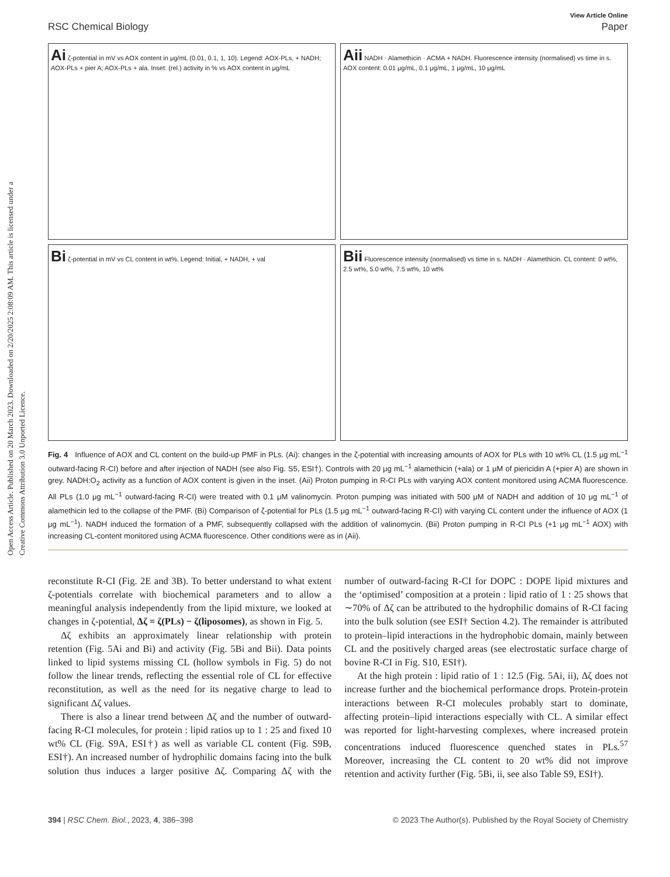Open Access Article. Published on 20 March 2023. Downloaded on 2/20/2025 2:08:09 AM. This article is licensed under a Creative Commons Attribution 3.0 Unported Licence.
View Article Online
RSC Chemical Biology Paper
Ai ζ-potential in mV vs AOX content in μg/mL (0.01, 0.1, 1, 10). Legend: AOX-PLs, + NADH; AOX-PLs + pier A; AOX-PLs + ala. Inset: (rel.) activity in % vs AOX content in μg/mL
Aii NADH · Alamethicin · ACMA + NADH. Fluorescence intensity (normalised) vs time in s. AOX content: 0.01 μg/mL, 0.1 μg/mL, 1 μg/mL, 10 μg/mL
Bi ζ-potential in mV vs CL content in wt%. Legend: Initial, + NADH, + val
Bii Fluorescence intensity (normalised) vs time in s. NADH · Alamethicin. CL content: 0 wt%, 2.5 wt%, 5.0 wt%, 7.5 wt%, 10 wt%
Fig. 4 Influence of AOX and CL content on the build-up PMF in PLs. (Ai): changes in the ζ-potential with increasing amounts of AOX for PLs with 10 wt% CL (1.5 μg mL<sup>−1</sup> outward-facing R-CI) before and after injection of NADH (see also Fig. S5, ESI†). Controls with 20 μg mL<sup>−1</sup> alamethicin (+ala) or 1 μM of piericidin A (+pier A) are shown in grey. NADH:O<sub>2</sub> activity as a function of AOX content is given in the inset. (Aii) Proton pumping in R-CI PLs with varying AOX content monitored using ACMA fluorescence. All PLs (1.0 μg mL<sup>−1</sup> outward-facing R-CI) were treated with 0.1 μM valinomycin. Proton pumping was initiated with 500 μM of NADH and addition of 10 μg mL<sup>−1</sup> of alamethicin led to the collapse of the PMF. (Bi) Comparison of ζ-potential for PLs (1.5 μg mL<sup>−1</sup> outward-facing R-CI) with varying CL content under the influence of AOX (1 μg mL<sup>−1</sup>). NADH induced the formation of a PMF, subsequently collapsed with the addition of valinomycin. (Bii) Proton pumping in R-CI PLs (+1 μg mL<sup>−1</sup> AOX) with increasing CL-content monitored using ACMA fluorescence. Other conditions were as in (Aii).
reconstitute R-CI (Fig. 2E and 3B). To better understand to what extent ζ-potentials correlate with biochemical parameters and to allow a meaningful analysis independently from the lipid mixture, we looked at changes in ζ-potential, Δζ = ζ(PLs) − ζ(liposomes), as shown in Fig. 5.
Δζ exhibits an approximately linear relationship with protein retention (Fig. 5Ai and Bi) and activity (Fig. 5Bi and Bii). Data points linked to lipid systems missing CL (hollow symbols in Fig. 5) do not follow the linear trends, reflecting the essential role of CL for effective reconstitution, as well as the need for its negative charge to lead to significant Δζ values.
There is also a linear trend between Δζ and the number of outward-facing R-CI molecules, for protein : lipid ratios up to 1 : 25 and fixed 10 wt% CL (Fig. S9A, ESI†) as well as variable CL content (Fig. S9B, ESI†). An increased number of hydrophilic domains facing into the bulk solution thus induces a larger positive Δζ. Comparing Δζ with the number of outward-facing R-CI for DOPC : DOPE lipid mixtures and the ‘optimised’ composition at a protein : lipid ratio of 1 : 25 shows that ∼70% of Δζ can be attributed to the hydrophilic domains of R-CI facing into the bulk solution (see ESI† Section 4.2). The remainder is attributed to protein–lipid interactions in the hydrophobic domain, mainly between CL and the positively charged areas (see electrostatic surface charge of bovine R-CI in Fig. S10, ESI†).
At the high protein : lipid ratio of 1 : 12.5 (Fig. 5Ai, ii), Δζ does not increase further and the biochemical performance drops. Protein-protein interactions between R-CI molecules probably start to dominate, affecting protein–lipid interactions especially with CL. A similar effect was reported for light-harvesting complexes, where increased protein concentrations induced fluorescence quenched states in PLs.<sup>57</sup> Moreover, increasing the CL content to 20 wt% did not improve retention and activity further (Fig. 5Bi, ii, see also Table S9, ESI†).
394 | RSC Chem. Biol., 2023, 4, 386–398 © 2023 The Author(s). Published by the Royal Society of Chemistry